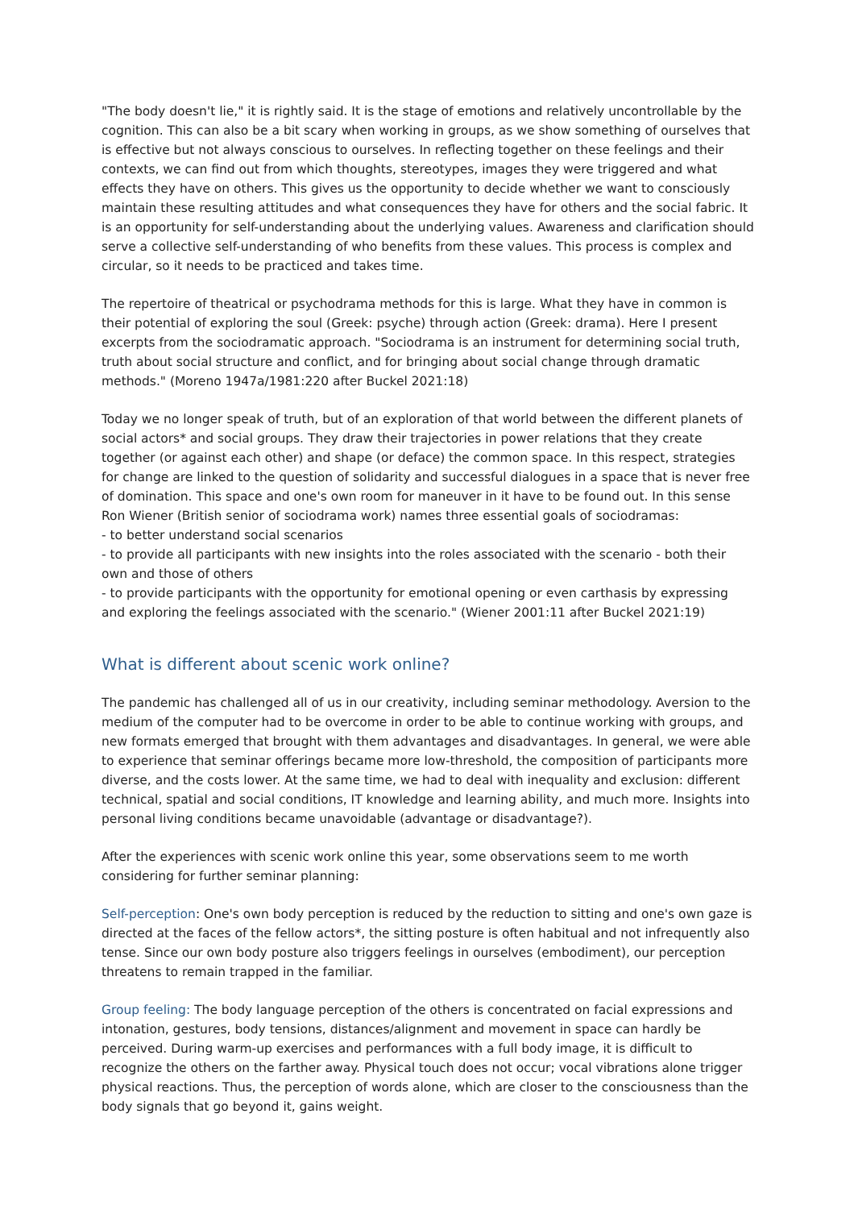"The body doesn't lie," it is rightly said. It is the stage of emotions and relatively uncontrollable by the cognition. This can also be a bit scary when working in groups, as we show something of ourselves that is effective but not always conscious to ourselves. In reflecting together on these feelings and their contexts, we can find out from which thoughts, stereotypes, images they were triggered and what effects they have on others. This gives us the opportunity to decide whether we want to consciously maintain these resulting attitudes and what consequences they have for others and the social fabric. It is an opportunity for self-understanding about the underlying values. Awareness and clarification should serve a collective self-understanding of who benefits from these values. This process is complex and circular, so it needs to be practiced and takes time.
The repertoire of theatrical or psychodrama methods for this is large. What they have in common is their potential of exploring the soul (Greek: psyche) through action (Greek: drama). Here I present excerpts from the sociodramatic approach. "Sociodrama is an instrument for determining social truth, truth about social structure and conflict, and for bringing about social change through dramatic methods." (Moreno 1947a/1981:220 after Buckel 2021:18)
Today we no longer speak of truth, but of an exploration of that world between the different planets of social actors* and social groups. They draw their trajectories in power relations that they create together (or against each other) and shape (or deface) the common space. In this respect, strategies for change are linked to the question of solidarity and successful dialogues in a space that is never free of domination. This space and one's own room for maneuver in it have to be found out. In this sense Ron Wiener (British senior of sociodrama work) names three essential goals of sociodramas:
- to better understand social scenarios
- to provide all participants with new insights into the roles associated with the scenario - both their own and those of others
- to provide participants with the opportunity for emotional opening or even carthasis by expressing and exploring the feelings associated with the scenario." (Wiener 2001:11 after Buckel 2021:19)
What is different about scenic work online?
The pandemic has challenged all of us in our creativity, including seminar methodology. Aversion to the medium of the computer had to be overcome in order to be able to continue working with groups, and new formats emerged that brought with them advantages and disadvantages. In general, we were able to experience that seminar offerings became more low-threshold, the composition of participants more diverse, and the costs lower. At the same time, we had to deal with inequality and exclusion: different technical, spatial and social conditions, IT knowledge and learning ability, and much more. Insights into personal living conditions became unavoidable (advantage or disadvantage?).
After the experiences with scenic work online this year, some observations seem to me worth considering for further seminar planning:
Self-perception: One's own body perception is reduced by the reduction to sitting and one's own gaze is directed at the faces of the fellow actors*, the sitting posture is often habitual and not infrequently also tense. Since our own body posture also triggers feelings in ourselves (embodiment), our perception threatens to remain trapped in the familiar.
Group feeling: The body language perception of the others is concentrated on facial expressions and intonation, gestures, body tensions, distances/alignment and movement in space can hardly be perceived. During warm-up exercises and performances with a full body image, it is difficult to recognize the others on the farther away. Physical touch does not occur; vocal vibrations alone trigger physical reactions. Thus, the perception of words alone, which are closer to the consciousness than the body signals that go beyond it, gains weight.